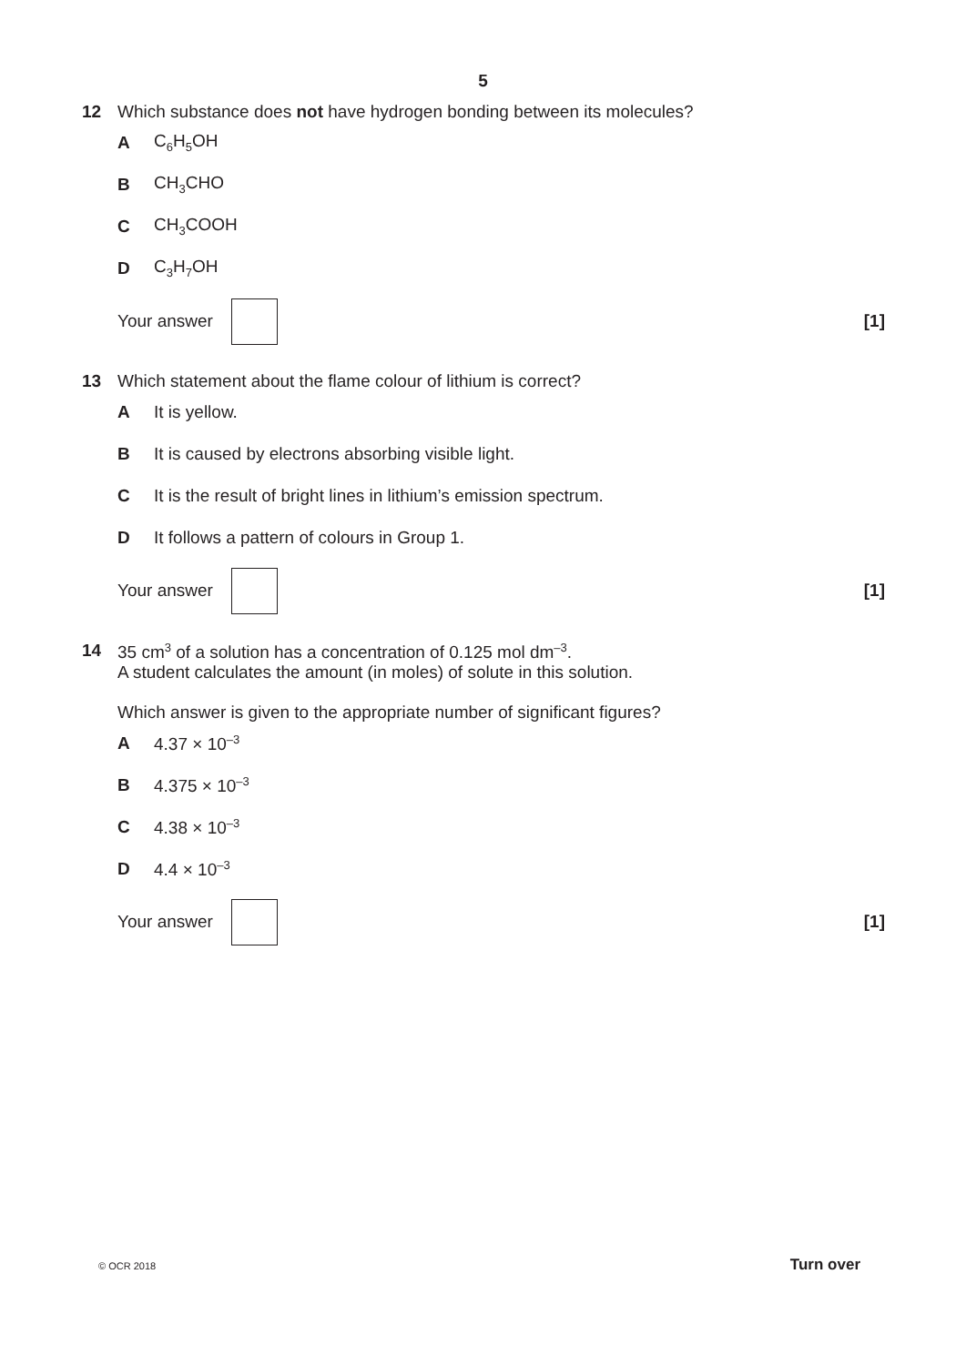5
12 Which substance does not have hydrogen bonding between its molecules?
A C<sub>6</sub>H<sub>5</sub>OH
B CH<sub>3</sub>CHO
C CH<sub>3</sub>COOH
D C<sub>3</sub>H<sub>7</sub>OH
Your answer [1]
13 Which statement about the flame colour of lithium is correct?
A It is yellow.
B It is caused by electrons absorbing visible light.
C It is the result of bright lines in lithium’s emission spectrum.
D It follows a pattern of colours in Group 1.
Your answer [1]
14 35 cm<sup>3</sup> of a solution has a concentration of 0.125 mol dm<sup>–3</sup>.
A student calculates the amount (in moles) of solute in this solution.
Which answer is given to the appropriate number of significant figures?
A 4.37 × 10<sup>–3</sup>
B 4.375 × 10<sup>–3</sup>
C 4.38 × 10<sup>–3</sup>
D 4.4 × 10<sup>–3</sup>
Your answer [1]
© OCR 2018 Turn over